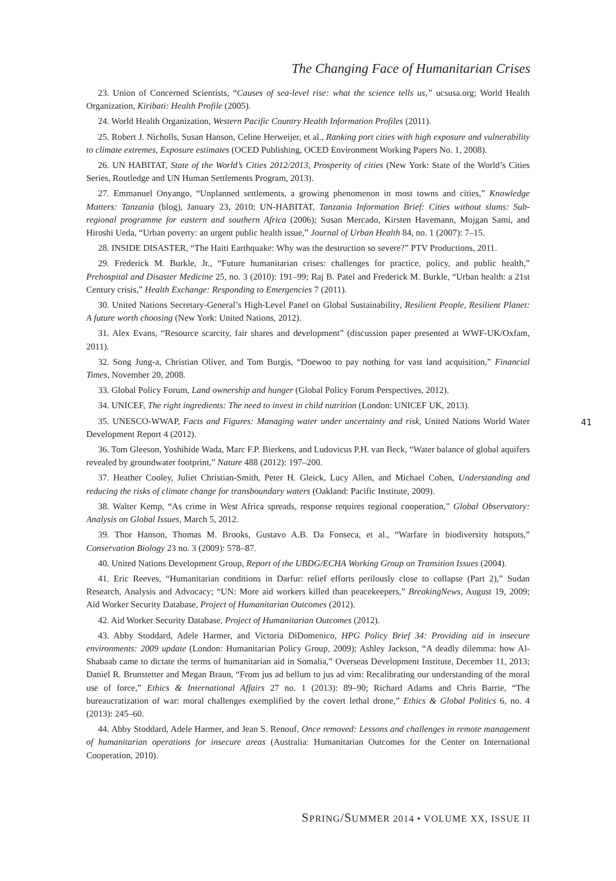The Changing Face of Humanitarian Crises
23. Union of Concerned Scientists, “Causes of sea-level rise: what the science tells us,” ucsusa.org; World Health Organization, Kiribati: Health Profile (2005).
24. World Health Organization, Western Pacific Country Health Information Profiles (2011).
25. Robert J. Nicholls, Susan Hanson, Celine Herweijer, et al., Ranking port cities with high exposure and vulnerability to climate extremes, Exposure estimates (OCED Publishing, OCED Environment Working Papers No. 1, 2008).
26. UN HABITAT, State of the World’s Cities 2012/2013, Prosperity of cities (New York: State of the World’s Cities Series, Routledge and UN Human Settlements Program, 2013).
27. Emmanuel Onyango, “Unplanned settlements, a growing phenomenon in most towns and cities,” Knowledge Matters: Tanzania (blog), January 23, 2010; UN-HABITAT, Tanzania Information Brief: Cities without slums: Sub-regional programme for eastern and southern Africa (2006); Susan Mercado, Kirsten Havemann, Mojgan Sami, and Hiroshi Ueda, “Urban poverty: an urgent public health issue,” Journal of Urban Health 84, no. 1 (2007): 7–15.
28. INSIDE DISASTER, “The Haiti Earthquake: Why was the destruction so severe?” PTV Productions, 2011.
29. Frederick M. Burkle, Jr., “Future humanitarian crises: challenges for practice, policy, and public health,” Prehospital and Disaster Medicine 25, no. 3 (2010): 191–99; Raj B. Patel and Frederick M. Burkle, “Urban health: a 21st Century crisis,” Health Exchange: Responding to Emergencies 7 (2011).
30. United Nations Secretary-General’s High-Level Panel on Global Sustainability, Resilient People, Resilient Planet: A future worth choosing (New York: United Nations, 2012).
31. Alex Evans, “Resource scarcity, fair shares and development” (discussion paper presented at WWF-UK/Oxfam, 2011).
32. Song Jung-a, Christian Oliver, and Tom Burgis, “Doewoo to pay nothing for vast land acquisition,” Financial Times, November 20, 2008.
33. Global Policy Forum, Land ownership and hunger (Global Policy Forum Perspectives, 2012).
34. UNICEF, The right ingredients: The need to invest in child nutrition (London: UNICEF UK, 2013).
35. UNESCO-WWAP, Facts and Figures: Managing water under uncertainty and risk, United Nations World Water Development Report 4 (2012).
36. Tom Gleeson, Yoshihide Wada, Marc F.P. Bierkens, and Ludovicus P.H. van Beck, “Water balance of global aquifers revealed by groundwater footprint,” Nature 488 (2012): 197–200.
37. Heather Cooley, Juliet Christian-Smith, Peter H. Gleick, Lucy Allen, and Michael Cohen, Understanding and reducing the risks of climate change for transboundary waters (Oakland: Pacific Institute, 2009).
38. Walter Kemp, “As crime in West Africa spreads, response requires regional cooperation,” Global Observatory: Analysis on Global Issues, March 5, 2012.
39. Thor Hanson, Thomas M. Brooks, Gustavo A.B. Da Fonseca, et al., “Warfare in biodiversity hotspots,” Conservation Biology 23 no. 3 (2009): 578–87.
40. United Nations Development Group, Report of the UBDG/ECHA Working Group on Transition Issues (2004).
41. Eric Reeves, “Humanitarian conditions in Darfur: relief efforts perilously close to collapse (Part 2),” Sudan Research, Analysis and Advocacy; “UN: More aid workers killed than peacekeepers,” BreakingNews, August 19, 2009; Aid Worker Security Database, Project of Humanitarian Outcomes (2012).
42. Aid Worker Security Database, Project of Humanitarian Outcomes (2012).
43. Abby Stoddard, Adele Harmer, and Victoria DiDomenico, HPG Policy Brief 34: Providing aid in insecure environments: 2009 update (London: Humanitarian Policy Group, 2009); Ashley Jackson, “A deadly dilemma: how Al-Shabaab came to dictate the terms of humanitarian aid in Somalia,” Overseas Development Institute, December 11, 2013; Daniel R. Brunstetter and Megan Braun, “From jus ad bellum to jus ad vim: Recalibrating our understanding of the moral use of force,” Ethics & International Affairs 27 no. 1 (2013): 89–90; Richard Adams and Chris Barrie, “The bureaucratization of war: moral challenges exemplified by the covert lethal drone,” Ethics & Global Politics 6, no. 4 (2013): 245–60.
44. Abby Stoddard, Adele Harmer, and Jean S. Renouf, Once removed: Lessons and challenges in remote management of humanitarian operations for insecure areas (Australia: Humanitarian Outcomes for the Center on International Cooperation, 2010).
41
SPRING/SUMMER 2014 • VOLUME XX, ISSUE II